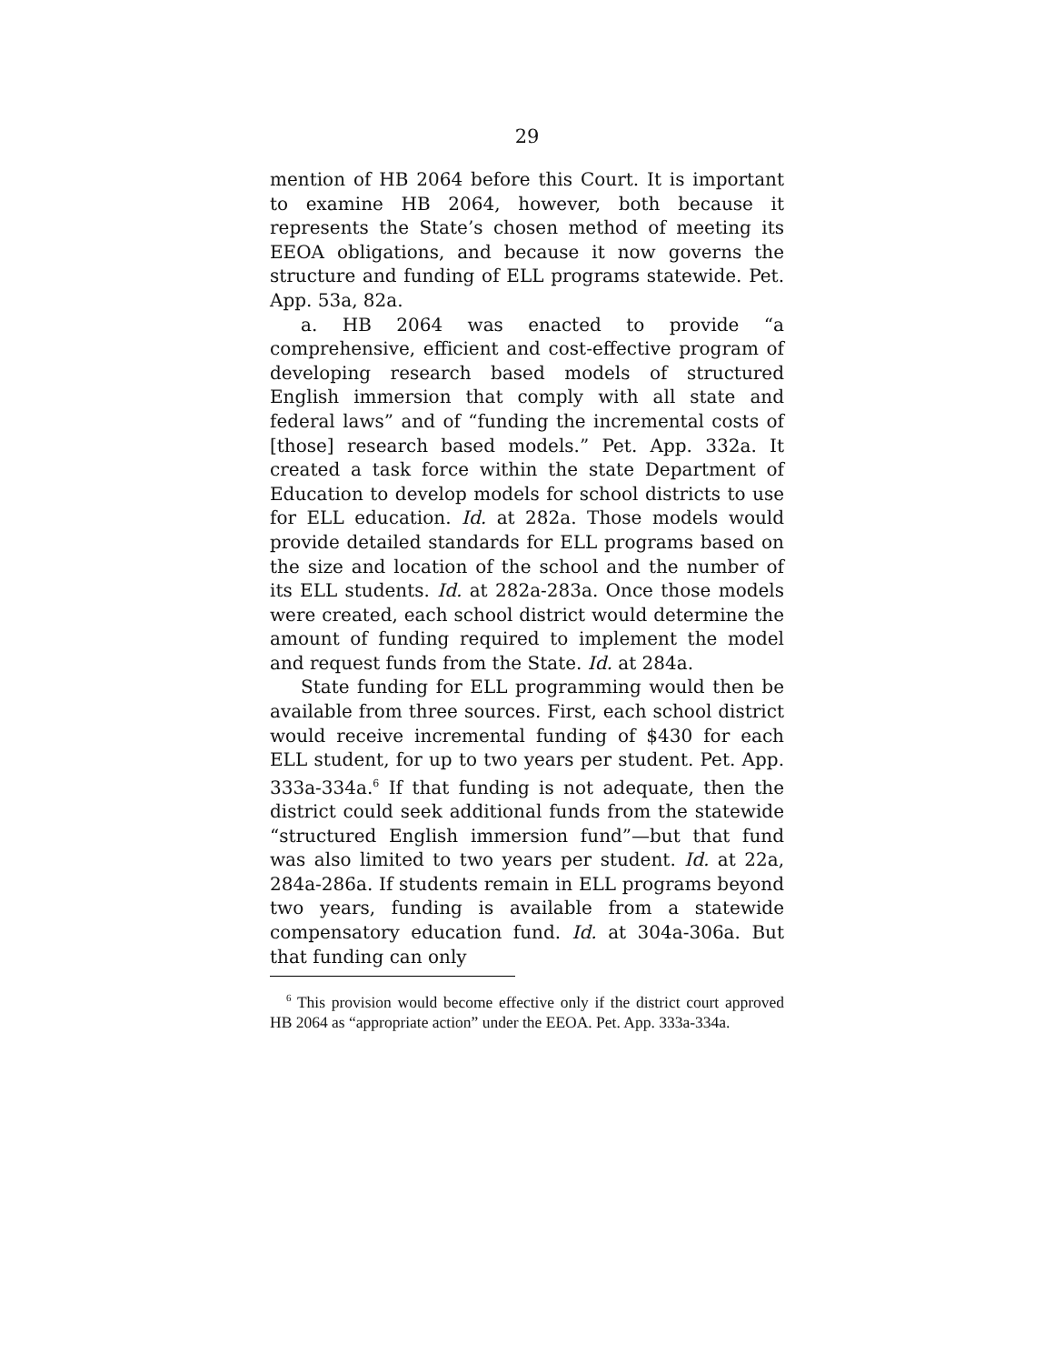29
mention of HB 2064 before this Court. It is important to examine HB 2064, however, both because it represents the State’s chosen method of meeting its EEOA obligations, and because it now governs the structure and funding of ELL programs statewide. Pet. App. 53a, 82a.
a. HB 2064 was enacted to provide “a comprehensive, efficient and cost-effective program of developing research based models of structured English immersion that comply with all state and federal laws” and of “funding the incremental costs of [those] research based models.” Pet. App. 332a. It created a task force within the state Department of Education to develop models for school districts to use for ELL education. Id. at 282a. Those models would provide detailed standards for ELL programs based on the size and location of the school and the number of its ELL students. Id. at 282a-283a. Once those models were created, each school district would determine the amount of funding required to implement the model and request funds from the State. Id. at 284a.
State funding for ELL programming would then be available from three sources. First, each school district would receive incremental funding of $430 for each ELL student, for up to two years per student. Pet. App. 333a-334a.<sup>6</sup> If that funding is not adequate, then the district could seek additional funds from the statewide “structured English immersion fund”—but that fund was also limited to two years per student. Id. at 22a, 284a-286a. If students remain in ELL programs beyond two years, funding is available from a statewide compensatory education fund. Id. at 304a-306a. But that funding can only
<sup>6</sup> This provision would become effective only if the district court approved HB 2064 as “appropriate action” under the EEOA. Pet. App. 333a-334a.